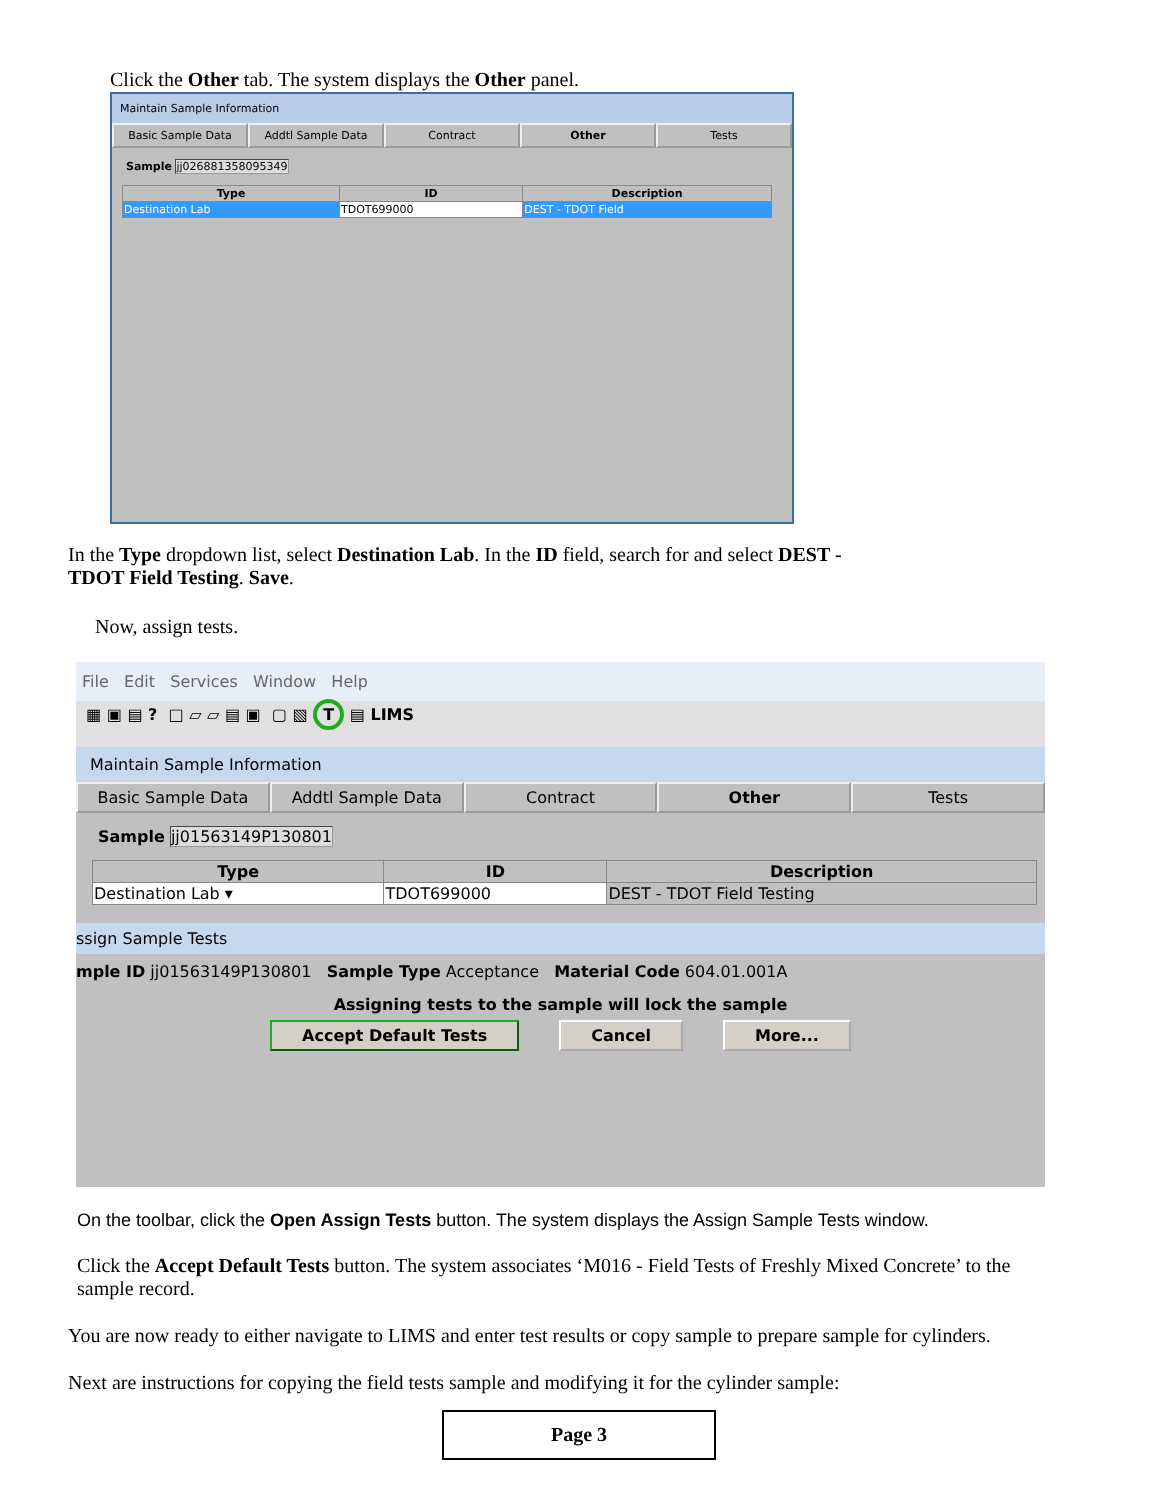Click the Other tab. The system displays the Other panel.
Maintain Sample Information
Basic Sample Data Addtl Sample Data Contract Other Tests
Sample jj026881358095349
| Type | ID | Description |
| --- | --- | --- |
| Destination Lab | TDOT699000 | DEST - TDOT Field |
In the Type dropdown list, select Destination Lab. In the ID field, search for and select DEST - TDOT Field Testing. Save.
Now, assign tests.
File Edit Services Window Help
▦ ▣ ▤ ? □ ▱ ▱ ▤ ▣ ▢ ▧ T ▤ LIMS
Maintain Sample Information
Basic Sample Data Addtl Sample Data Contract Other Tests
Sample jj01563149P130801
| Type | ID | Description |
| --- | --- | --- |
| Destination Lab ▾ | TDOT699000 | DEST - TDOT Field Testing |
ssign Sample Tests
mple ID jj01563149P130801 Sample Type Acceptance Material Code 604.01.001A
Assigning tests to the sample will lock the sample
Accept Default Tests Cancel More...
On the toolbar, click the Open Assign Tests button. The system displays the Assign Sample Tests window.
Click the Accept Default Tests button. The system associates ‘M016 - Field Tests of Freshly Mixed Concrete’ to the sample record.
You are now ready to either navigate to LIMS and enter test results or copy sample to prepare sample for cylinders.
Next are instructions for copying the field tests sample and modifying it for the cylinder sample:
Page 3